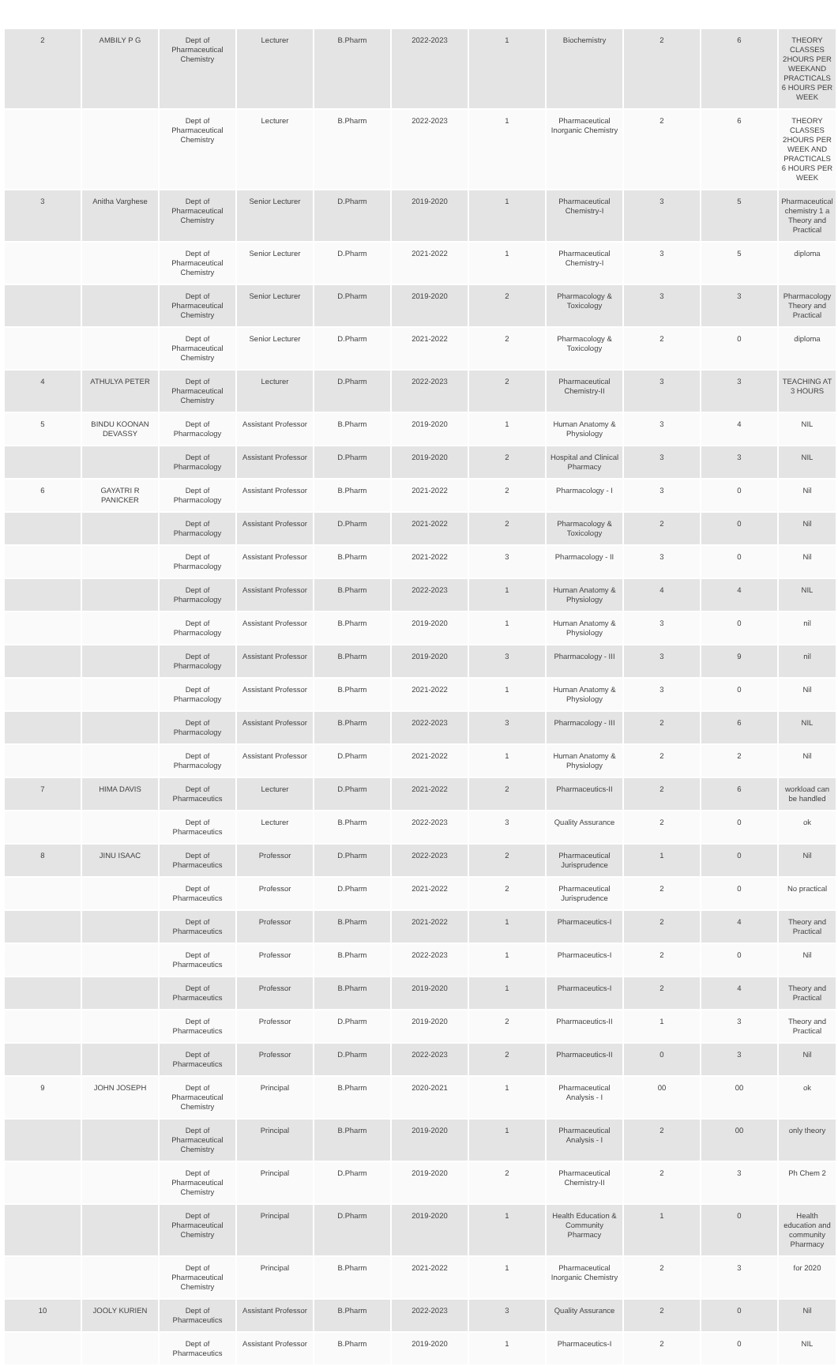| 2 | AMBILY P G | Dept of Pharmaceutical Chemistry | Lecturer | B.Pharm | 2022-2023 | 1 | Biochemistry | 2 | 6 | THEORY CLASSES 2HOURS PER WEEKAND PRACTICALS 6 HOURS PER WEEK |
| | | Dept of Pharmaceutical Chemistry | Lecturer | B.Pharm | 2022-2023 | 1 | Pharmaceutical Inorganic Chemistry | 2 | 6 | THEORY CLASSES 2HOURS PER WEEK AND PRACTICALS 6 HOURS PER WEEK |
| 3 | Anitha Varghese | Dept of Pharmaceutical Chemistry | Senior Lecturer | D.Pharm | 2019-2020 | 1 | Pharmaceutical Chemistry-I | 3 | 5 | Pharmaceutical chemistry 1 a Theory and Practical |
| | | Dept of Pharmaceutical Chemistry | Senior Lecturer | D.Pharm | 2021-2022 | 1 | Pharmaceutical Chemistry-I | 3 | 5 | diploma |
| | | Dept of Pharmaceutical Chemistry | Senior Lecturer | D.Pharm | 2019-2020 | 2 | Pharmacology & Toxicology | 3 | 3 | Pharmacology Theory and Practical |
| | | Dept of Pharmaceutical Chemistry | Senior Lecturer | D.Pharm | 2021-2022 | 2 | Pharmacology & Toxicology | 2 | 0 | diploma |
| 4 | ATHULYA PETER | Dept of Pharmaceutical Chemistry | Lecturer | D.Pharm | 2022-2023 | 2 | Pharmaceutical Chemistry-II | 3 | 3 | TEACHING AT 3 HOURS |
| 5 | BINDU KOONAN DEVASSY | Dept of Pharmacology | Assistant Professor | B.Pharm | 2019-2020 | 1 | Human Anatomy & Physiology | 3 | 4 | NIL |
| | | Dept of Pharmacology | Assistant Professor | D.Pharm | 2019-2020 | 2 | Hospital and Clinical Pharmacy | 3 | 3 | NIL |
| 6 | GAYATRI R PANICKER | Dept of Pharmacology | Assistant Professor | B.Pharm | 2021-2022 | 2 | Pharmacology - I | 3 | 0 | Nil |
| | | Dept of Pharmacology | Assistant Professor | D.Pharm | 2021-2022 | 2 | Pharmacology & Toxicology | 2 | 0 | Nil |
| | | Dept of Pharmacology | Assistant Professor | B.Pharm | 2021-2022 | 3 | Pharmacology - II | 3 | 0 | Nil |
| | | Dept of Pharmacology | Assistant Professor | B.Pharm | 2022-2023 | 1 | Human Anatomy & Physiology | 4 | 4 | NIL |
| | | Dept of Pharmacology | Assistant Professor | B.Pharm | 2019-2020 | 1 | Human Anatomy & Physiology | 3 | 0 | nil |
| | | Dept of Pharmacology | Assistant Professor | B.Pharm | 2019-2020 | 3 | Pharmacology - III | 3 | 9 | nil |
| | | Dept of Pharmacology | Assistant Professor | B.Pharm | 2021-2022 | 1 | Human Anatomy & Physiology | 3 | 0 | Nil |
| | | Dept of Pharmacology | Assistant Professor | B.Pharm | 2022-2023 | 3 | Pharmacology - III | 2 | 6 | NIL |
| | | Dept of Pharmacology | Assistant Professor | D.Pharm | 2021-2022 | 1 | Human Anatomy & Physiology | 2 | 2 | Nil |
| 7 | HIMA DAVIS | Dept of Pharmaceutics | Lecturer | D.Pharm | 2021-2022 | 2 | Pharmaceutics-II | 2 | 6 | workload can be handled |
| | | Dept of Pharmaceutics | Lecturer | B.Pharm | 2022-2023 | 3 | Quality Assurance | 2 | 0 | ok |
| 8 | JINU ISAAC | Dept of Pharmaceutics | Professor | D.Pharm | 2022-2023 | 2 | Pharmaceutical Jurisprudence | 1 | 0 | Nil |
| | | Dept of Pharmaceutics | Professor | D.Pharm | 2021-2022 | 2 | Pharmaceutical Jurisprudence | 2 | 0 | No practical |
| | | Dept of Pharmaceutics | Professor | B.Pharm | 2021-2022 | 1 | Pharmaceutics-I | 2 | 4 | Theory and Practical |
| | | Dept of Pharmaceutics | Professor | B.Pharm | 2022-2023 | 1 | Pharmaceutics-I | 2 | 0 | Nil |
| | | Dept of Pharmaceutics | Professor | B.Pharm | 2019-2020 | 1 | Pharmaceutics-I | 2 | 4 | Theory and Practical |
| | | Dept of Pharmaceutics | Professor | D.Pharm | 2019-2020 | 2 | Pharmaceutics-II | 1 | 3 | Theory and Practical |
| | | Dept of Pharmaceutics | Professor | D.Pharm | 2022-2023 | 2 | Pharmaceutics-II | 0 | 3 | Nil |
| 9 | JOHN JOSEPH | Dept of Pharmaceutical Chemistry | Principal | B.Pharm | 2020-2021 | 1 | Pharmaceutical Analysis - I | 00 | 00 | ok |
| | | Dept of Pharmaceutical Chemistry | Principal | B.Pharm | 2019-2020 | 1 | Pharmaceutical Analysis - I | 2 | 00 | only theory |
| | | Dept of Pharmaceutical Chemistry | Principal | D.Pharm | 2019-2020 | 2 | Pharmaceutical Chemistry-II | 2 | 3 | Ph Chem 2 |
| | | Dept of Pharmaceutical Chemistry | Principal | D.Pharm | 2019-2020 | 1 | Health Education & Community Pharmacy | 1 | 0 | Health education and community Pharmacy |
| | | Dept of Pharmaceutical Chemistry | Principal | B.Pharm | 2021-2022 | 1 | Pharmaceutical Inorganic Chemistry | 2 | 3 | for 2020 |
| 10 | JOOLY KURIEN | Dept of Pharmaceutics | Assistant Professor | B.Pharm | 2022-2023 | 3 | Quality Assurance | 2 | 0 | Nil |
| | | Dept of Pharmaceutics | Assistant Professor | B.Pharm | 2019-2020 | 1 | Pharmaceutics-I | 2 | 0 | NIL |